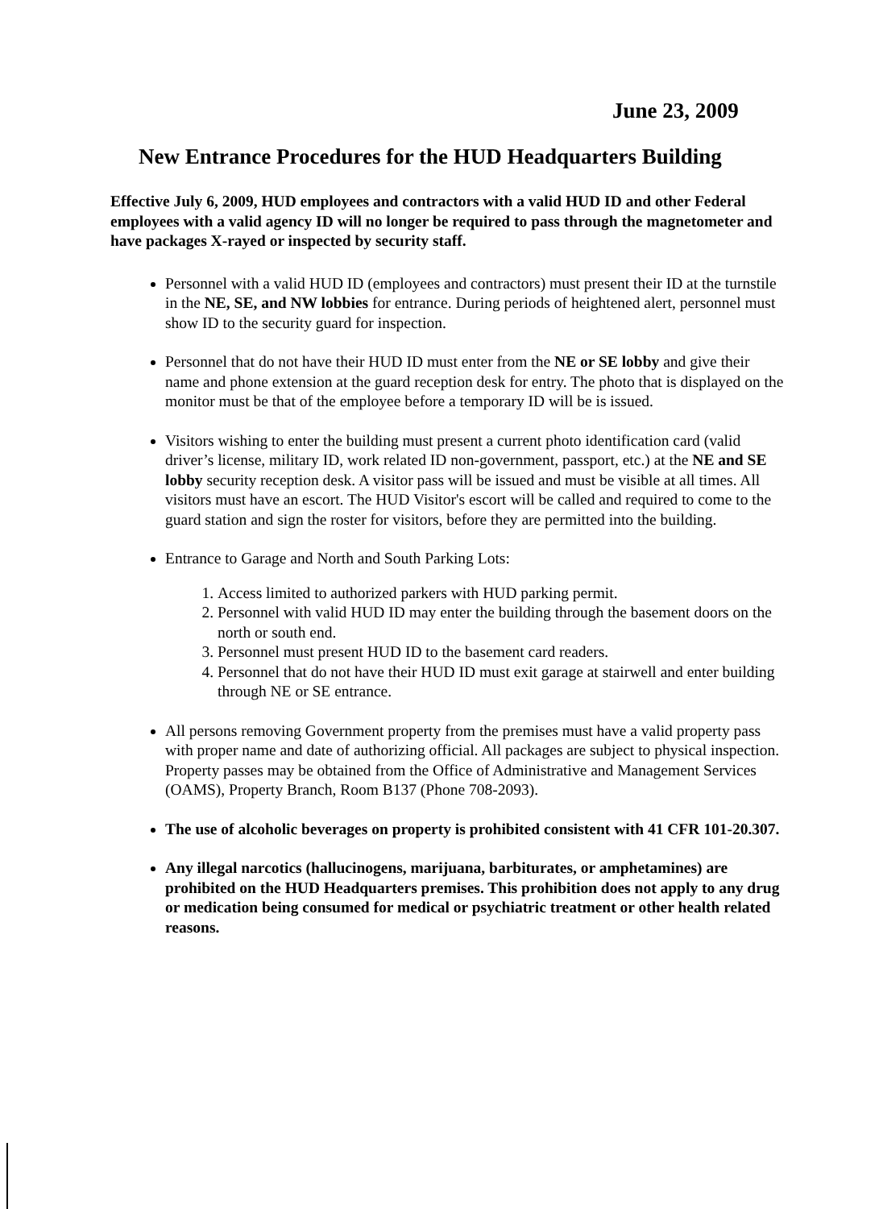June 23, 2009
New Entrance Procedures for the HUD Headquarters Building
Effective July 6, 2009, HUD employees and contractors with a valid HUD ID and other Federal employees with a valid agency ID will no longer be required to pass through the magnetometer and have packages X-rayed or inspected by security staff.
Personnel with a valid HUD ID (employees and contractors) must present their ID at the turnstile in the NE, SE, and NW lobbies for entrance. During periods of heightened alert, personnel must show ID to the security guard for inspection.
Personnel that do not have their HUD ID must enter from the NE or SE lobby and give their name and phone extension at the guard reception desk for entry. The photo that is displayed on the monitor must be that of the employee before a temporary ID will be is issued.
Visitors wishing to enter the building must present a current photo identification card (valid driver’s license, military ID, work related ID non-government, passport, etc.) at the NE and SE lobby security reception desk. A visitor pass will be issued and must be visible at all times. All visitors must have an escort. The HUD Visitor's escort will be called and required to come to the guard station and sign the roster for visitors, before they are permitted into the building.
Entrance to Garage and North and South Parking Lots:
1. Access limited to authorized parkers with HUD parking permit.
2. Personnel with valid HUD ID may enter the building through the basement doors on the north or south end.
3. Personnel must present HUD ID to the basement card readers.
4. Personnel that do not have their HUD ID must exit garage at stairwell and enter building through NE or SE entrance.
All persons removing Government property from the premises must have a valid property pass with proper name and date of authorizing official. All packages are subject to physical inspection. Property passes may be obtained from the Office of Administrative and Management Services (OAMS), Property Branch, Room B137 (Phone 708-2093).
The use of alcoholic beverages on property is prohibited consistent with 41 CFR 101-20.307.
Any illegal narcotics (hallucinogens, marijuana, barbiturates, or amphetamines) are prohibited on the HUD Headquarters premises. This prohibition does not apply to any drug or medication being consumed for medical or psychiatric treatment or other health related reasons.